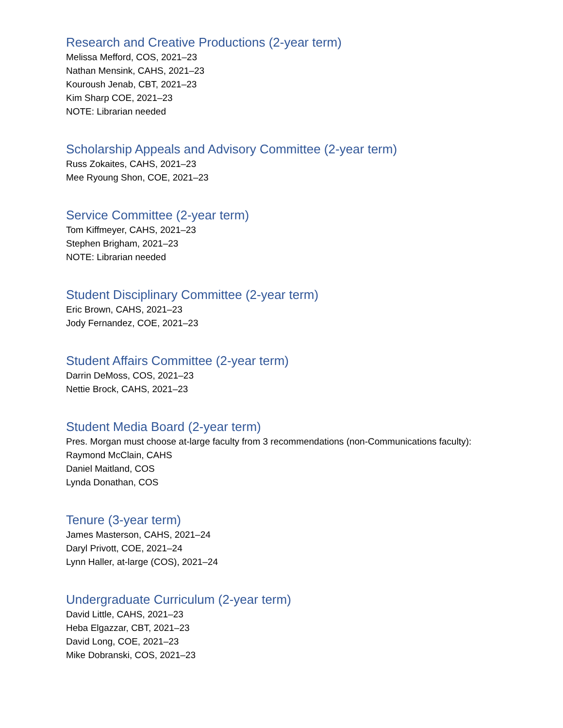Research and Creative Productions (2-year term)
Melissa Mefford, COS, 2021–23
Nathan Mensink, CAHS, 2021–23
Kouroush Jenab, CBT, 2021–23
Kim Sharp COE, 2021–23
NOTE: Librarian needed
Scholarship Appeals and Advisory Committee (2-year term)
Russ Zokaites, CAHS, 2021–23
Mee Ryoung Shon, COE, 2021–23
Service Committee (2-year term)
Tom Kiffmeyer, CAHS, 2021–23
Stephen Brigham, 2021–23
NOTE: Librarian needed
Student Disciplinary Committee (2-year term)
Eric Brown, CAHS, 2021–23
Jody Fernandez, COE, 2021–23
Student Affairs Committee (2-year term)
Darrin DeMoss, COS, 2021–23
Nettie Brock, CAHS, 2021–23
Student Media Board (2-year term)
Pres. Morgan must choose at-large faculty from 3 recommendations (non-Communications faculty):
Raymond McClain, CAHS
Daniel Maitland, COS
Lynda Donathan, COS
Tenure (3-year term)
James Masterson, CAHS, 2021–24
Daryl Privott, COE, 2021–24
Lynn Haller, at-large (COS), 2021–24
Undergraduate Curriculum (2-year term)
David Little, CAHS, 2021–23
Heba Elgazzar, CBT, 2021–23
David Long, COE, 2021–23
Mike Dobranski, COS, 2021–23